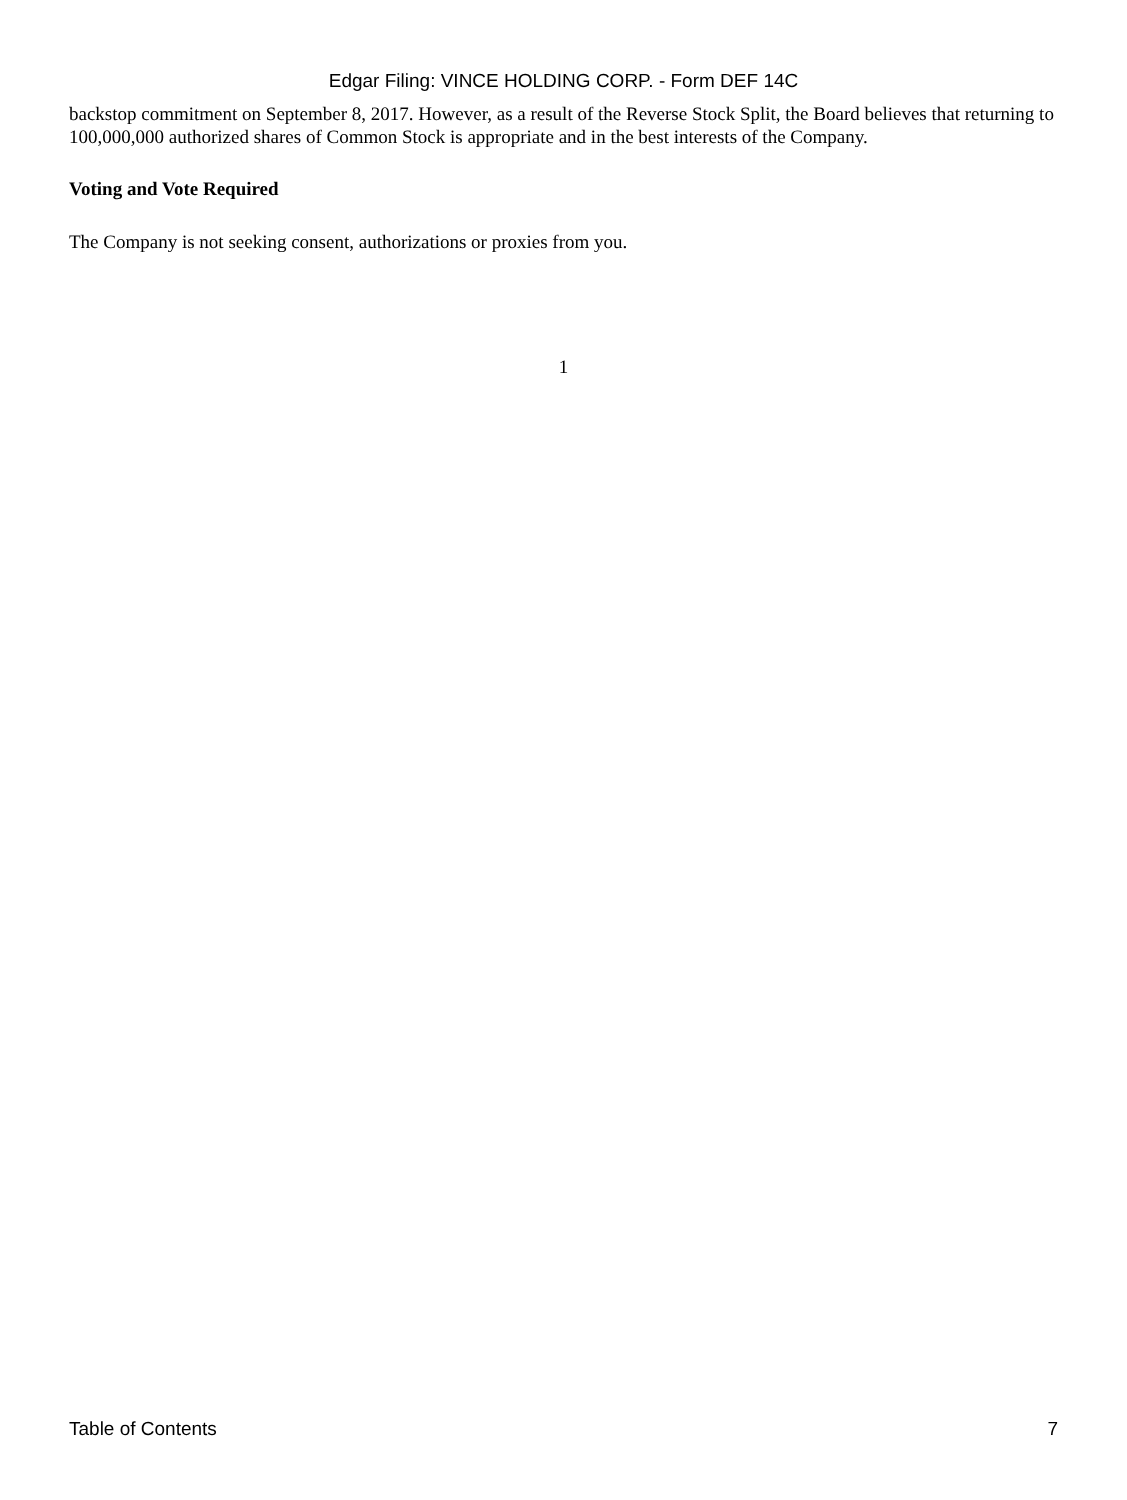Edgar Filing: VINCE HOLDING CORP. - Form DEF 14C
backstop commitment on September 8, 2017. However, as a result of the Reverse Stock Split, the Board believes that returning to 100,000,000 authorized shares of Common Stock is appropriate and in the best interests of the Company.
Voting and Vote Required
The Company is not seeking consent, authorizations or proxies from you.
1
Table of Contents 7